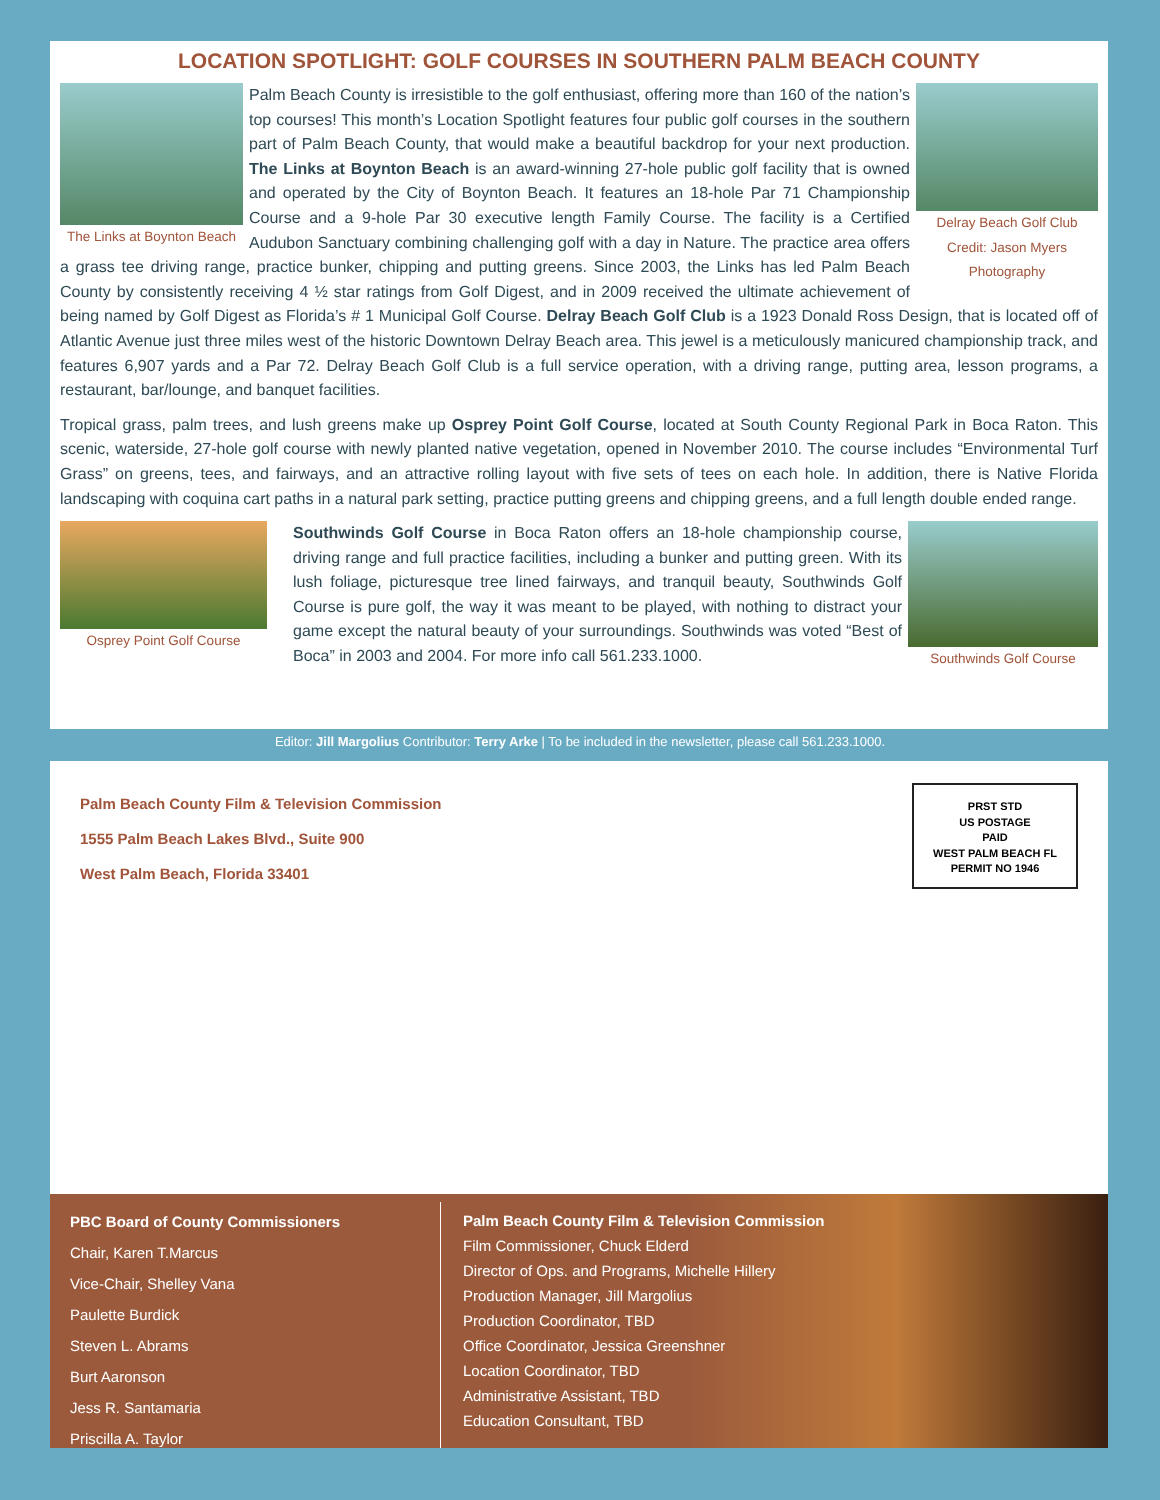LOCATION SPOTLIGHT: GOLF COURSES IN SOUTHERN PALM BEACH COUNTY
The Links at Boynton Beach Delray Beach Golf Club
Credit: Jason Myers
Photography
Palm Beach County is irresistible to the golf enthusiast, offering more than 160 of the nation’s top courses! This month’s Location Spotlight features four public golf courses in the southern part of Palm Beach County, that would make a beautiful backdrop for your next production. The Links at Boynton Beach is an award-winning 27-hole public golf facility that is owned and operated by the City of Boynton Beach. It features an 18-hole Par 71 Championship Course and a 9-hole Par 30 executive length Family Course. The facility is a Certified Audubon Sanctuary combining challenging golf with a day in Nature. The practice area offers a grass tee driving range, practice bunker, chipping and putting greens. Since 2003, the Links has led Palm Beach County by consistently receiving 4 ½ star ratings from Golf Digest, and in 2009 received the ultimate achievement of being named by Golf Digest as Florida’s # 1 Municipal Golf Course. Delray Beach Golf Club is a 1923 Donald Ross Design, that is located off of Atlantic Avenue just three miles west of the historic Downtown Delray Beach area. This jewel is a meticulously manicured championship track, and features 6,907 yards and a Par 72. Delray Beach Golf Club is a full service operation, with a driving range, putting area, lesson programs, a restaurant, bar/lounge, and banquet facilities.
Tropical grass, palm trees, and lush greens make up Osprey Point Golf Course, located at South County Regional Park in Boca Raton. This scenic, waterside, 27-hole golf course with newly planted native vegetation, opened in November 2010. The course includes “Environmental Turf Grass” on greens, tees, and fairways, and an attractive rolling layout with five sets of tees on each hole. In addition, there is Native Florida landscaping with coquina cart paths in a natural park setting, practice putting greens and chipping greens, and a full length double ended range.
Osprey Point Golf Course Southwinds Golf Course
Southwinds Golf Course in Boca Raton offers an 18-hole championship course, driving range and full practice facilities, including a bunker and putting green. With its lush foliage, picturesque tree lined fairways, and tranquil beauty, Southwinds Golf Course is pure golf, the way it was meant to be played, with nothing to distract your game except the natural beauty of your surroundings. Southwinds was voted “Best of Boca” in 2003 and 2004. For more info call 561.233.1000.
Editor: Jill Margolius Contributor: Terry Arke | To be included in the newsletter, please call 561.233.1000.
Palm Beach County Film & Television Commission
1555 Palm Beach Lakes Blvd., Suite 900
West Palm Beach, Florida 33401
PRST STD
US POSTAGE
PAID
WEST PALM BEACH FL
PERMIT NO 1946
PBC Board of County Commissioners
Chair, Karen T.Marcus
Vice-Chair, Shelley Vana
Paulette Burdick
Steven L. Abrams
Burt Aaronson
Jess R. Santamaria
Priscilla A. Taylor
Palm Beach County Film & Television Commission
Film Commissioner, Chuck Elderd
Director of Ops. and Programs, Michelle Hillery
Production Manager, Jill Margolius
Production Coordinator, TBD
Office Coordinator, Jessica Greenshner
Location Coordinator, TBD
Administrative Assistant, TBD
Education Consultant, TBD